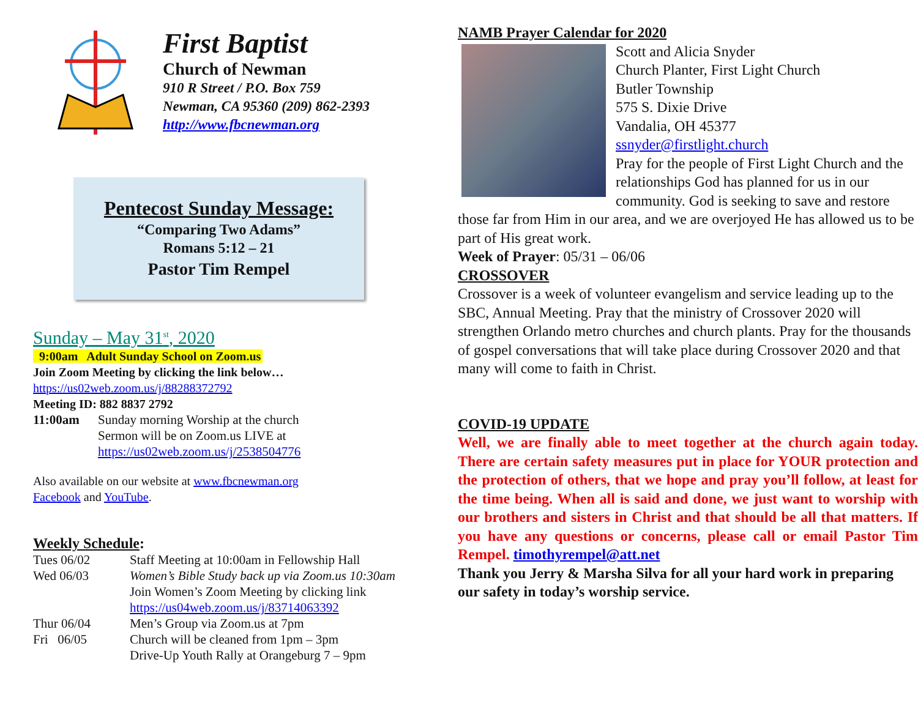First Baptist
Church of Newman
910 R Street / P.O. Box 759
Newman, CA 95360 (209) 862-2393
http://www.fbcnewman.org
Pentecost Sunday Message:
“Comparing Two Adams”
Romans 5:12 – 21
Pastor Tim Rempel
Sunday – May 31<sup>st</sup>, 2020
9:00am Adult Sunday School on Zoom.us
Join Zoom Meeting by clicking the link below…
https://us02web.zoom.us/j/88288372792
Meeting ID: 882 8837 2792
| 11:00am | Sunday morning Worship at the church Sermon will be on Zoom.us LIVE at https://us02web.zoom.us/j/2538504776 |
Also available on our website at www.fbcnewman.org
Facebook and YouTube.
Weekly Schedule:
| Tues 06/02 | Staff Meeting at 10:00am in Fellowship Hall |
| Wed 06/03 | Women’s Bible Study back up via Zoom.us 10:30am Join Women’s Zoom Meeting by clicking link https://us04web.zoom.us/j/83714063392 |
| Thur 06/04 | Men’s Group via Zoom.us at 7pm |
| Fri 06/05 | Church will be cleaned from 1pm – 3pm Drive-Up Youth Rally at Orangeburg 7 – 9pm |
NAMB Prayer Calendar for 2020
Scott and Alicia Snyder
Church Planter, First Light Church
Butler Township
575 S. Dixie Drive
Vandalia, OH 45377
ssnyder@firstlight.church
Pray for the people of First Light Church and the relationships God has planned for us in our community. God is seeking to save and restore those far from Him in our area, and we are overjoyed He has allowed us to be part of His great work.
Week of Prayer: 05/31 – 06/06
CROSSOVER
Crossover is a week of volunteer evangelism and service leading up to the SBC, Annual Meeting. Pray that the ministry of Crossover 2020 will strengthen Orlando metro churches and church plants. Pray for the thousands of gospel conversations that will take place during Crossover 2020 and that many will come to faith in Christ.
COVID-19 UPDATE
Well, we are finally able to meet together at the church again today. There are certain safety measures put in place for YOUR protection and the protection of others, that we hope and pray you’ll follow, at least for the time being. When all is said and done, we just want to worship with our brothers and sisters in Christ and that should be all that matters. If you have any questions or concerns, please call or email Pastor Tim Rempel. timothyrempel@att.net
Thank you Jerry & Marsha Silva for all your hard work in preparing our safety in today’s worship service.